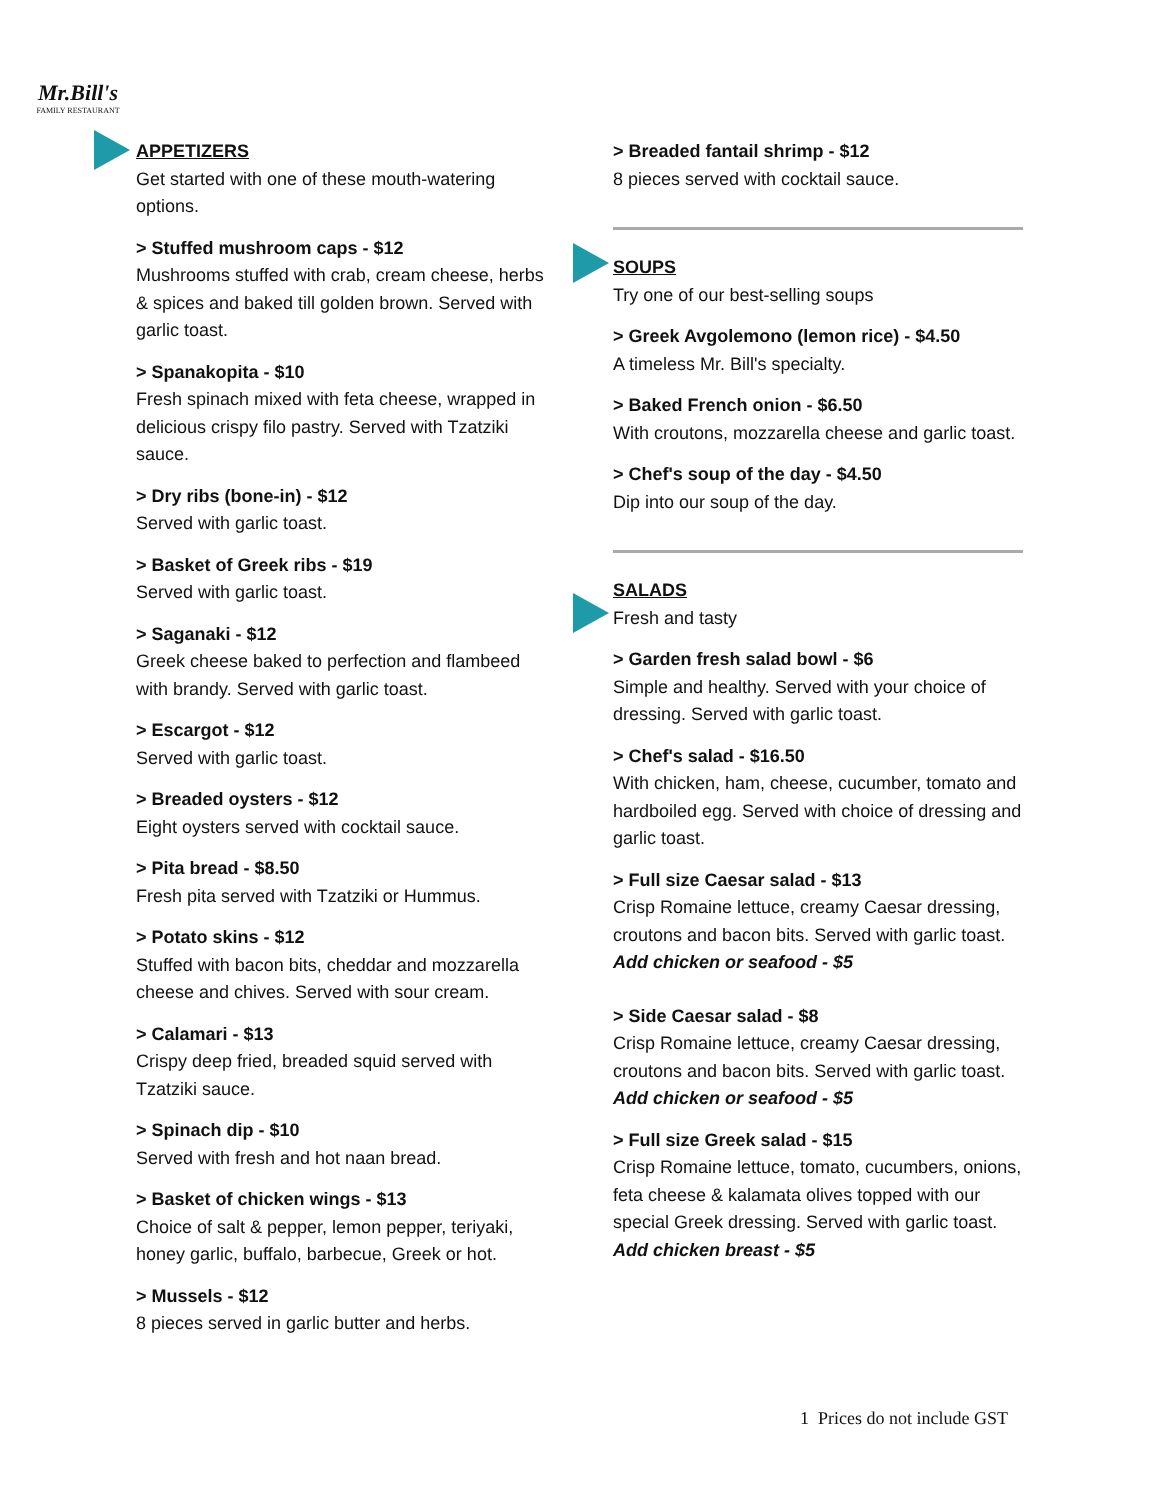Mr.Bill's
FAMILY RESTAURANT
APPETIZERS
Get started with one of these mouth-watering options.
> Stuffed mushroom caps - $12
Mushrooms stuffed with crab, cream cheese, herbs & spices and baked till golden brown. Served with garlic toast.
> Spanakopita - $10
Fresh spinach mixed with feta cheese, wrapped in delicious crispy filo pastry. Served with Tzatziki sauce.
> Dry ribs (bone-in) - $12
Served with garlic toast.
> Basket of Greek ribs - $19
Served with garlic toast.
> Saganaki - $12
Greek cheese baked to perfection and flambeed with brandy. Served with garlic toast.
> Escargot - $12
Served with garlic toast.
> Breaded oysters - $12
Eight oysters served with cocktail sauce.
> Pita bread - $8.50
Fresh pita served with Tzatziki or Hummus.
> Potato skins - $12
Stuffed with bacon bits, cheddar and mozzarella cheese and chives. Served with sour cream.
> Calamari - $13
Crispy deep fried, breaded squid served with Tzatziki sauce.
> Spinach dip - $10
Served with fresh and hot naan bread.
> Basket of chicken wings - $13
Choice of salt & pepper, lemon pepper, teriyaki, honey garlic, buffalo, barbecue, Greek or hot.
> Mussels - $12
8 pieces served in garlic butter and herbs.
> Breaded fantail shrimp - $12
8 pieces served with cocktail sauce.
SOUPS
Try one of our best-selling soups
> Greek Avgolemono (lemon rice) - $4.50
A timeless Mr. Bill's specialty.
> Baked French onion - $6.50
With croutons, mozzarella cheese and garlic toast.
> Chef's soup of the day - $4.50
Dip into our soup of the day.
SALADS
Fresh and tasty
> Garden fresh salad bowl - $6
Simple and healthy. Served with your choice of dressing. Served with garlic toast.
> Chef's salad - $16.50
With chicken, ham, cheese, cucumber, tomato and hardboiled egg. Served with choice of dressing and garlic toast.
> Full size Caesar salad - $13
Crisp Romaine lettuce, creamy Caesar dressing, croutons and bacon bits. Served with garlic toast. Add chicken or seafood - $5
> Side Caesar salad - $8
Crisp Romaine lettuce, creamy Caesar dressing, croutons and bacon bits. Served with garlic toast. Add chicken or seafood - $5
> Full size Greek salad - $15
Crisp Romaine lettuce, tomato, cucumbers, onions, feta cheese & kalamata olives topped with our special Greek dressing. Served with garlic toast. Add chicken breast - $5
1 Prices do not include GST